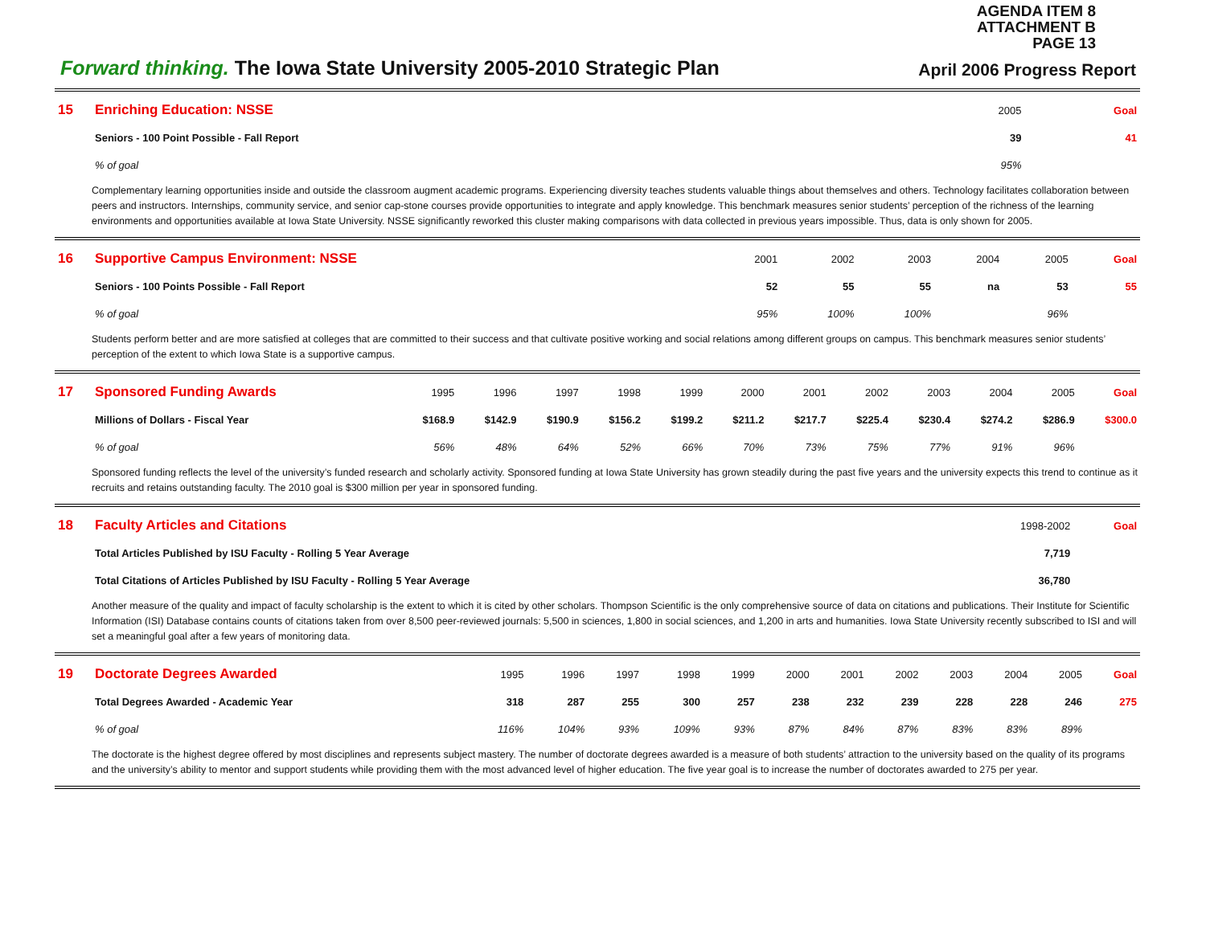AGENDA ITEM 8
ATTACHMENT B
PAGE 13
Forward thinking. The Iowa State University 2005-2010 Strategic Plan
April 2006 Progress Report
| 15 | Enriching Education: NSSE | 2005 | Goal |
| | Seniors - 100 Point Possible - Fall Report | 39 | 41 |
| | % of goal | 95% | |
Complementary learning opportunities inside and outside the classroom augment academic programs. Experiencing diversity teaches students valuable things about themselves and others. Technology facilitates collaboration between peers and instructors. Internships, community service, and senior cap-stone courses provide opportunities to integrate and apply knowledge. This benchmark measures senior students’ perception of the richness of the learning environments and opportunities available at Iowa State University. NSSE significantly reworked this cluster making comparisons with data collected in previous years impossible. Thus, data is only shown for 2005.
| 16 | Supportive Campus Environment: NSSE | 2001 | 2002 | 2003 | 2004 | 2005 | Goal |
| | Seniors - 100 Points Possible - Fall Report | 52 | 55 | 55 | na | 53 | 55 |
| | % of goal | 95% | 100% | 100% | | 96% | |
Students perform better and are more satisfied at colleges that are committed to their success and that cultivate positive working and social relations among different groups on campus. This benchmark measures senior students’ perception of the extent to which Iowa State is a supportive campus.
| 17 | Sponsored Funding Awards | 1995 | 1996 | 1997 | 1998 | 1999 | 2000 | 2001 | 2002 | 2003 | 2004 | 2005 | Goal |
| | Millions of Dollars - Fiscal Year | $168.9 | $142.9 | $190.9 | $156.2 | $199.2 | $211.2 | $217.7 | $225.4 | $230.4 | $274.2 | $286.9 | $300.0 |
| | % of goal | 56% | 48% | 64% | 52% | 66% | 70% | 73% | 75% | 77% | 91% | 96% | |
Sponsored funding reflects the level of the university’s funded research and scholarly activity. Sponsored funding at Iowa State University has grown steadily during the past five years and the university expects this trend to continue as it recruits and retains outstanding faculty. The 2010 goal is $300 million per year in sponsored funding.
| 18 | Faculty Articles and Citations | 1998-2002 | Goal |
| | Total Articles Published by ISU Faculty - Rolling 5 Year Average | 7,719 | |
| | Total Citations of Articles Published by ISU Faculty - Rolling 5 Year Average | 36,780 | |
Another measure of the quality and impact of faculty scholarship is the extent to which it is cited by other scholars. Thompson Scientific is the only comprehensive source of data on citations and publications. Their Institute for Scientific Information (ISI) Database contains counts of citations taken from over 8,500 peer-reviewed journals: 5,500 in sciences, 1,800 in social sciences, and 1,200 in arts and humanities. Iowa State University recently subscribed to ISI and will set a meaningful goal after a few years of monitoring data.
| 19 | Doctorate Degrees Awarded | 1995 | 1996 | 1997 | 1998 | 1999 | 2000 | 2001 | 2002 | 2003 | 2004 | 2005 | Goal |
| | Total Degrees Awarded - Academic Year | 318 | 287 | 255 | 300 | 257 | 238 | 232 | 239 | 228 | 228 | 246 | 275 |
| | % of goal | 116% | 104% | 93% | 109% | 93% | 87% | 84% | 87% | 83% | 83% | 89% | |
The doctorate is the highest degree offered by most disciplines and represents subject mastery. The number of doctorate degrees awarded is a measure of both students’ attraction to the university based on the quality of its programs and the university’s ability to mentor and support students while providing them with the most advanced level of higher education. The five year goal is to increase the number of doctorates awarded to 275 per year.